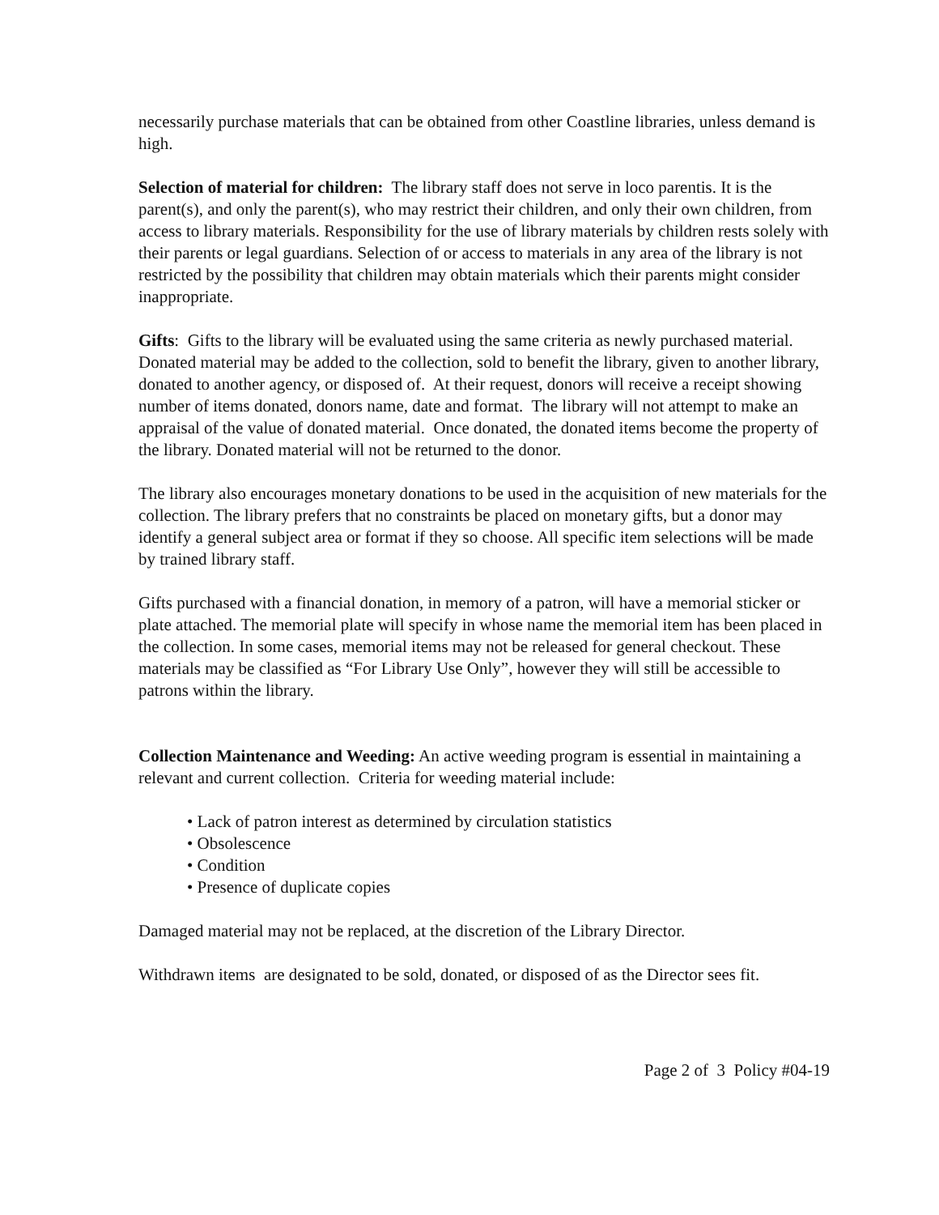necessarily purchase materials that can be obtained from other Coastline libraries, unless demand is high.
Selection of material for children: The library staff does not serve in loco parentis. It is the parent(s), and only the parent(s), who may restrict their children, and only their own children, from access to library materials. Responsibility for the use of library materials by children rests solely with their parents or legal guardians. Selection of or access to materials in any area of the library is not restricted by the possibility that children may obtain materials which their parents might consider inappropriate.
Gifts: Gifts to the library will be evaluated using the same criteria as newly purchased material. Donated material may be added to the collection, sold to benefit the library, given to another library, donated to another agency, or disposed of. At their request, donors will receive a receipt showing number of items donated, donors name, date and format. The library will not attempt to make an appraisal of the value of donated material. Once donated, the donated items become the property of the library. Donated material will not be returned to the donor.
The library also encourages monetary donations to be used in the acquisition of new materials for the collection. The library prefers that no constraints be placed on monetary gifts, but a donor may identify a general subject area or format if they so choose. All specific item selections will be made by trained library staff.
Gifts purchased with a financial donation, in memory of a patron, will have a memorial sticker or plate attached. The memorial plate will specify in whose name the memorial item has been placed in the collection. In some cases, memorial items may not be released for general checkout. These materials may be classified as “For Library Use Only”, however they will still be accessible to patrons within the library.
Collection Maintenance and Weeding: An active weeding program is essential in maintaining a relevant and current collection. Criteria for weeding material include:
• Lack of patron interest as determined by circulation statistics
• Obsolescence
• Condition
• Presence of duplicate copies
Damaged material may not be replaced, at the discretion of the Library Director.
Withdrawn items are designated to be sold, donated, or disposed of as the Director sees fit.
Page 2 of 3 Policy #04-19